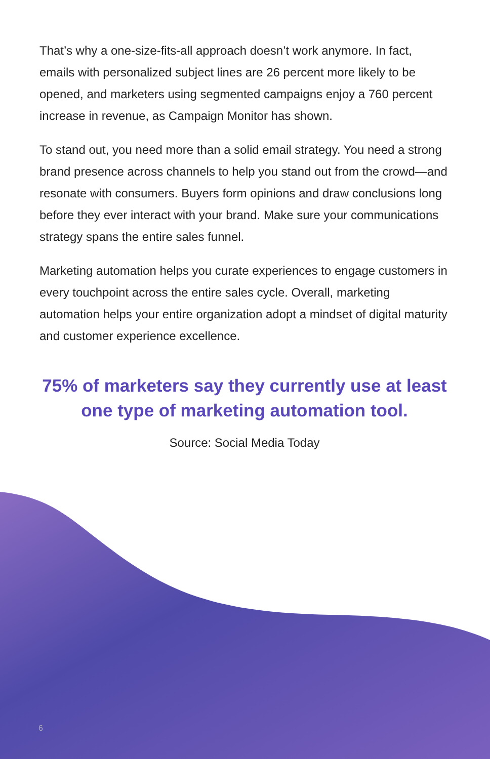That’s why a one-size-fits-all approach doesn’t work anymore. In fact, emails with personalized subject lines are 26 percent more likely to be opened, and marketers using segmented campaigns enjoy a 760 percent increase in revenue, as Campaign Monitor has shown.
To stand out, you need more than a solid email strategy. You need a strong brand presence across channels to help you stand out from the crowd—and resonate with consumers. Buyers form opinions and draw conclusions long before they ever interact with your brand. Make sure your communications strategy spans the entire sales funnel.
Marketing automation helps you curate experiences to engage customers in every touchpoint across the entire sales cycle. Overall, marketing automation helps your entire organization adopt a mindset of digital maturity and customer experience excellence.
75% of marketers say they currently use at least one type of marketing automation tool.
Source: Social Media Today
6